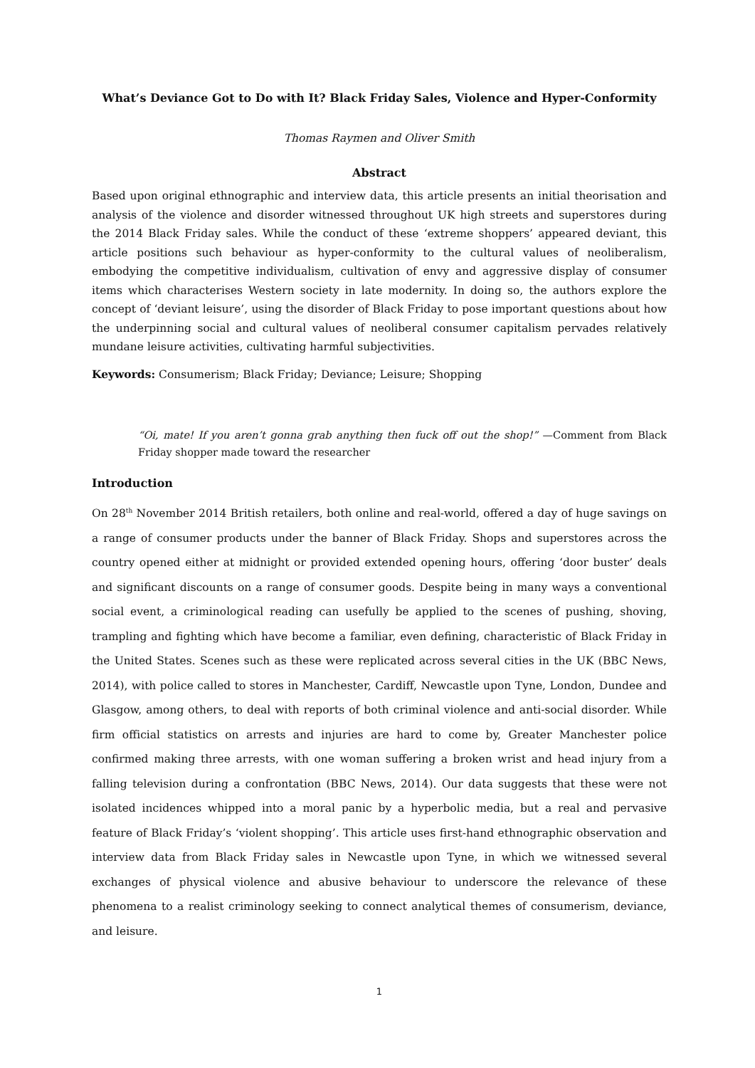What’s Deviance Got to Do with It? Black Friday Sales, Violence and Hyper-Conformity
Thomas Raymen and Oliver Smith
Abstract
Based upon original ethnographic and interview data, this article presents an initial theorisation and analysis of the violence and disorder witnessed throughout UK high streets and superstores during the 2014 Black Friday sales. While the conduct of these ‘extreme shoppers’ appeared deviant, this article positions such behaviour as hyper-conformity to the cultural values of neoliberalism, embodying the competitive individualism, cultivation of envy and aggressive display of consumer items which characterises Western society in late modernity. In doing so, the authors explore the concept of ‘deviant leisure’, using the disorder of Black Friday to pose important questions about how the underpinning social and cultural values of neoliberal consumer capitalism pervades relatively mundane leisure activities, cultivating harmful subjectivities.
Keywords: Consumerism; Black Friday; Deviance; Leisure; Shopping
“Oi, mate! If you aren’t gonna grab anything then fuck off out the shop!” —Comment from Black Friday shopper made toward the researcher
Introduction
On 28<sup>th</sup> November 2014 British retailers, both online and real-world, offered a day of huge savings on a range of consumer products under the banner of Black Friday. Shops and superstores across the country opened either at midnight or provided extended opening hours, offering ‘door buster’ deals and significant discounts on a range of consumer goods. Despite being in many ways a conventional social event, a criminological reading can usefully be applied to the scenes of pushing, shoving, trampling and fighting which have become a familiar, even defining, characteristic of Black Friday in the United States. Scenes such as these were replicated across several cities in the UK (BBC News, 2014), with police called to stores in Manchester, Cardiff, Newcastle upon Tyne, London, Dundee and Glasgow, among others, to deal with reports of both criminal violence and anti-social disorder. While firm official statistics on arrests and injuries are hard to come by, Greater Manchester police confirmed making three arrests, with one woman suffering a broken wrist and head injury from a falling television during a confrontation (BBC News, 2014). Our data suggests that these were not isolated incidences whipped into a moral panic by a hyperbolic media, but a real and pervasive feature of Black Friday’s ‘violent shopping’. This article uses first-hand ethnographic observation and interview data from Black Friday sales in Newcastle upon Tyne, in which we witnessed several exchanges of physical violence and abusive behaviour to underscore the relevance of these phenomena to a realist criminology seeking to connect analytical themes of consumerism, deviance, and leisure.
1